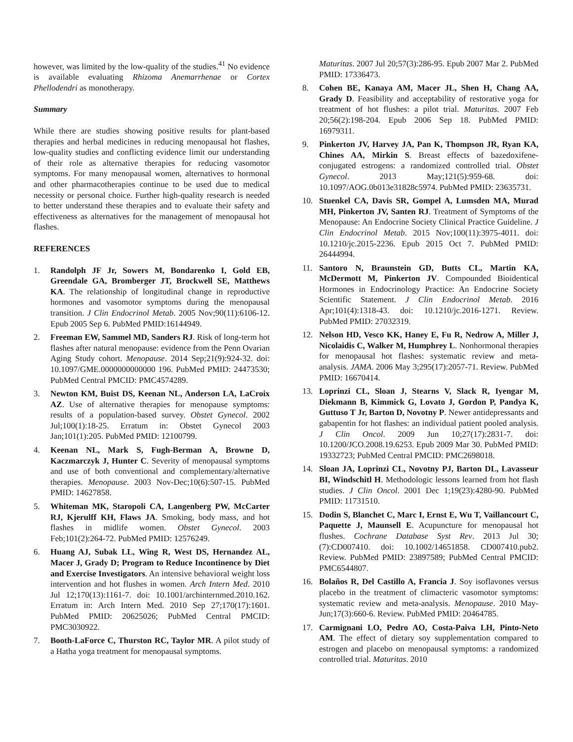however, was limited by the low-quality of the studies.<sup>41</sup> No evidence is available evaluating Rhizoma Anemarrhenae or Cortex Phellodendri as monotherapy.
Summary
While there are studies showing positive results for plant-based therapies and herbal medicines in reducing menopausal hot flashes, low-quality studies and conflicting evidence limit our understanding of their role as alternative therapies for reducing vasomotor symptoms. For many menopausal women, alternatives to hormonal and other pharmacotherapies continue to be used due to medical necessity or personal choice. Further high-quality research is needed to better understand these therapies and to evaluate their safety and effectiveness as alternatives for the management of menopausal hot flashes.
REFERENCES
1. Randolph JF Jr, Sowers M, Bondarenko I, Gold EB, Greendale GA, Bromberger JT, Brockwell SE, Matthews KA. The relationship of longitudinal change in reproductive hormones and vasomotor symptoms during the menopausal transition. J Clin Endocrinol Metab. 2005 Nov;90(11):6106-12. Epub 2005 Sep 6. PubMed PMID:16144949.
2. Freeman EW, Sammel MD, Sanders RJ. Risk of long-term hot flashes after natural menopause: evidence from the Penn Ovarian Aging Study cohort. Menopause. 2014 Sep;21(9):924-32. doi: 10.1097/GME.0000000000000 196. PubMed PMID: 24473530; PubMed Central PMCID: PMC4574289.
3. Newton KM, Buist DS, Keenan NL, Anderson LA, LaCroix AZ. Use of alternative therapies for menopause symptoms: results of a population-based survey. Obstet Gynecol. 2002 Jul;100(1):18-25. Erratum in: Obstet Gynecol 2003 Jan;101(1):205. PubMed PMID: 12100799.
4. Keenan NL, Mark S, Fugh-Berman A, Browne D, Kaczmarczyk J, Hunter C. Severity of menopausal symptoms and use of both conventional and complementary/alternative therapies. Menopause. 2003 Nov-Dec;10(6):507-15. PubMed PMID: 14627858.
5. Whiteman MK, Staropoli CA, Langenberg PW, McCarter RJ, Kjerulff KH, Flaws JA. Smoking, body mass, and hot flashes in midlife women. Obstet Gynecol. 2003 Feb;101(2):264-72. PubMed PMID: 12576249.
6. Huang AJ, Subak LL, Wing R, West DS, Hernandez AL, Macer J, Grady D; Program to Reduce Incontinence by Diet and Exercise Investigators. An intensive behavioral weight loss intervention and hot flushes in women. Arch Intern Med. 2010 Jul 12;170(13):1161-7. doi: 10.1001/archinternmed.2010.162. Erratum in: Arch Intern Med. 2010 Sep 27;170(17):1601. PubMed PMID: 20625026; PubMed Central PMCID: PMC3030922.
7. Booth-LaForce C, Thurston RC, Taylor MR. A pilot study of a Hatha yoga treatment for menopausal symptoms.
Maturitas. 2007 Jul 20;57(3):286-95. Epub 2007 Mar 2. PubMed PMID: 17336473.
8. Cohen BE, Kanaya AM, Macer JL, Shen H, Chang AA, Grady D. Feasibility and acceptability of restorative yoga for treatment of hot flushes: a pilot trial. Maturitas. 2007 Feb 20;56(2):198-204. Epub 2006 Sep 18. PubMed PMID: 16979311.
9. Pinkerton JV, Harvey JA, Pan K, Thompson JR, Ryan KA, Chines AA, Mirkin S. Breast effects of bazedoxifene-conjugated estrogens: a randomized controlled trial. Obstet Gynecol. 2013 May;121(5):959-68. doi: 10.1097/AOG.0b013e31828c5974. PubMed PMID: 23635731.
10. Stuenkel CA, Davis SR, Gompel A, Lumsden MA, Murad MH, Pinkerton JV, Santen RJ. Treatment of Symptoms of the Menopause: An Endocrine Society Clinical Practice Guideline. J Clin Endocrinol Metab. 2015 Nov;100(11):3975-4011. doi: 10.1210/jc.2015-2236. Epub 2015 Oct 7. PubMed PMID: 26444994.
11. Santoro N, Braunstein GD, Butts CL, Martin KA, McDermott M, Pinkerton JV. Compounded Bioidentical Hormones in Endocrinology Practice: An Endocrine Society Scientific Statement. J Clin Endocrinol Metab. 2016 Apr;101(4):1318-43. doi: 10.1210/jc.2016-1271. Review. PubMed PMID: 27032319.
12. Nelson HD, Vesco KK, Haney E, Fu R, Nedrow A, Miller J, Nicolaidis C, Walker M, Humphrey L. Nonhormonal therapies for menopausal hot flashes: systematic review and meta-analysis. JAMA. 2006 May 3;295(17):2057-71. Review. PubMed PMID: 16670414.
13. Loprinzi CL, Sloan J, Stearns V, Slack R, Iyengar M, Diekmann B, Kimmick G, Lovato J, Gordon P, Pandya K, Guttuso T Jr, Barton D, Novotny P. Newer antidepressants and gabapentin for hot flashes: an individual patient pooled analysis. J Clin Oncol. 2009 Jun 10;27(17):2831-7. doi: 10.1200/JCO.2008.19.6253. Epub 2009 Mar 30. PubMed PMID: 19332723; PubMed Central PMCID: PMC2698018.
14. Sloan JA, Loprinzi CL, Novotny PJ, Barton DL, Lavasseur BI, Windschitl H. Methodologic lessons learned from hot flash studies. J Clin Oncol. 2001 Dec 1;19(23):4280-90. PubMed PMID: 11731510.
15. Dodin S, Blanchet C, Marc I, Ernst E, Wu T, Vaillancourt C, Paquette J, Maunsell E. Acupuncture for menopausal hot flushes. Cochrane Database Syst Rev. 2013 Jul 30;(7):CD007410. doi: 10.1002/14651858. CD007410.pub2. Review. PubMed PMID: 23897589; PubMed Central PMCID: PMC6544807.
16. Bolaños R, Del Castillo A, Francia J. Soy isoflavones versus placebo in the treatment of climacteric vasomotor symptoms: systematic review and meta-analysis. Menopause. 2010 May-Jun;17(3):660-6. Review. PubMed PMID: 20464785.
17. Carmignani LO, Pedro AO, Costa-Paiva LH, Pinto-Neto AM. The effect of dietary soy supplementation compared to estrogen and placebo on menopausal symptoms: a randomized controlled trial. Maturitas. 2010